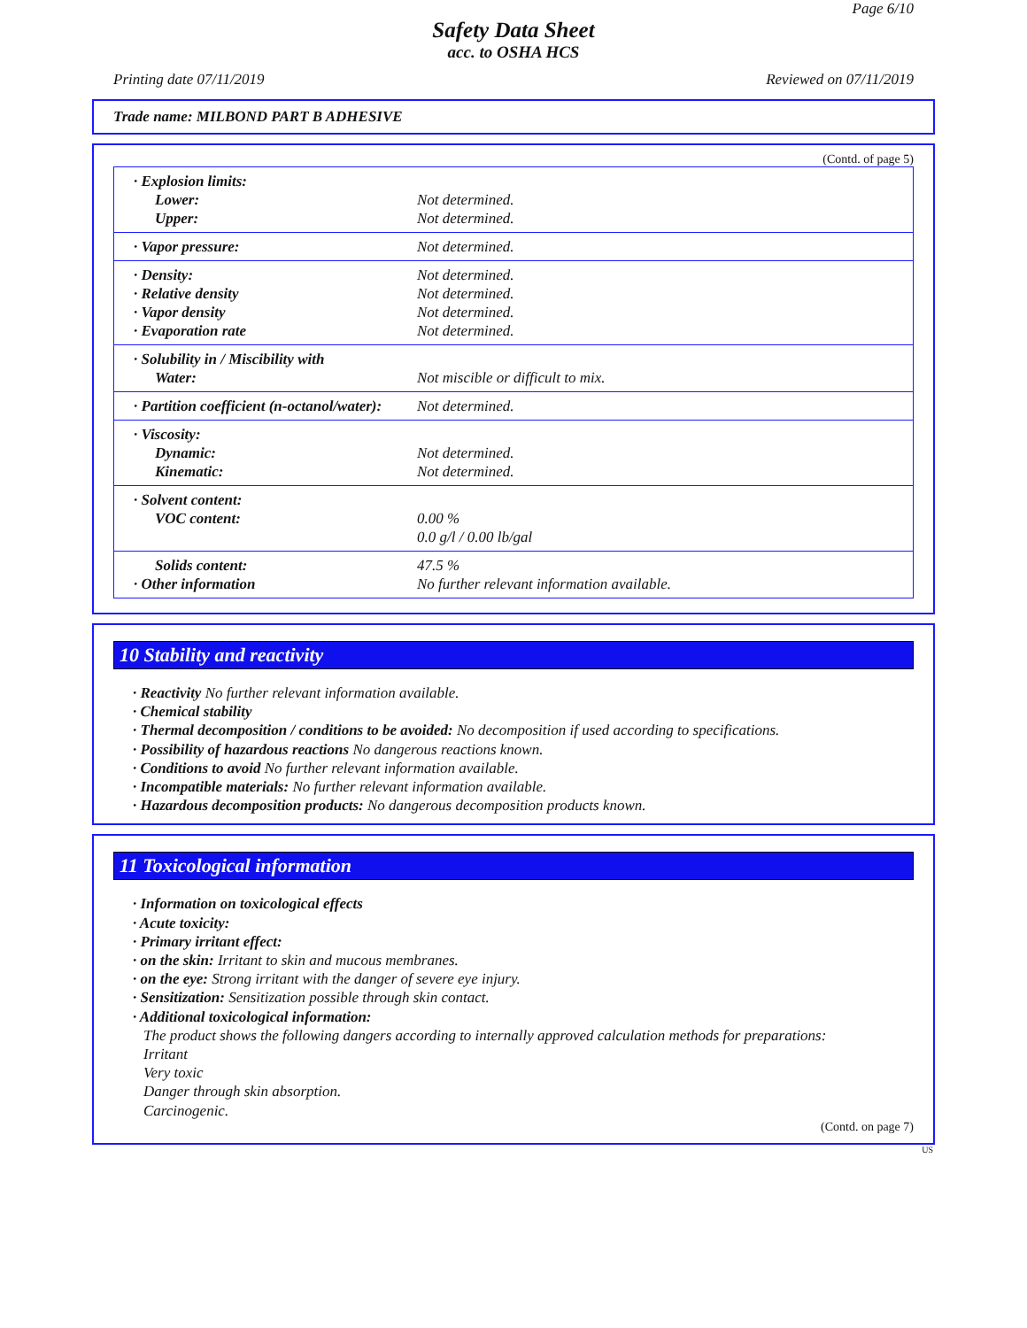Page 6/10
Safety Data Sheet
acc. to OSHA HCS
Printing date 07/11/2019 Reviewed on 07/11/2019
Trade name: MILBOND PART B ADHESIVE
(Contd. of page 5)
| · Explosion limits: | |
| Lower: | Not determined. |
| Upper: | Not determined. |
| · Vapor pressure: | Not determined. |
| · Density: | Not determined. |
| · Relative density | Not determined. |
| · Vapor density | Not determined. |
| · Evaporation rate | Not determined. |
| · Solubility in / Miscibility with | |
| Water: | Not miscible or difficult to mix. |
| · Partition coefficient (n-octanol/water): | Not determined. |
| · Viscosity: | |
| Dynamic: | Not determined. |
| Kinematic: | Not determined. |
| · Solvent content: | |
| VOC content: | 0.00 % |
| | 0.0 g/l / 0.00 lb/gal |
| Solids content: | 47.5 % |
| · Other information | No further relevant information available. |
10 Stability and reactivity
· Reactivity No further relevant information available.
· Chemical stability
· Thermal decomposition / conditions to be avoided: No decomposition if used according to specifications.
· Possibility of hazardous reactions No dangerous reactions known.
· Conditions to avoid No further relevant information available.
· Incompatible materials: No further relevant information available.
· Hazardous decomposition products: No dangerous decomposition products known.
11 Toxicological information
· Information on toxicological effects
· Acute toxicity:
· Primary irritant effect:
· on the skin: Irritant to skin and mucous membranes.
· on the eye: Strong irritant with the danger of severe eye injury.
· Sensitization: Sensitization possible through skin contact.
· Additional toxicological information:
The product shows the following dangers according to internally approved calculation methods for preparations:
Irritant
Very toxic
Danger through skin absorption.
Carcinogenic.
(Contd. on page 7)
US